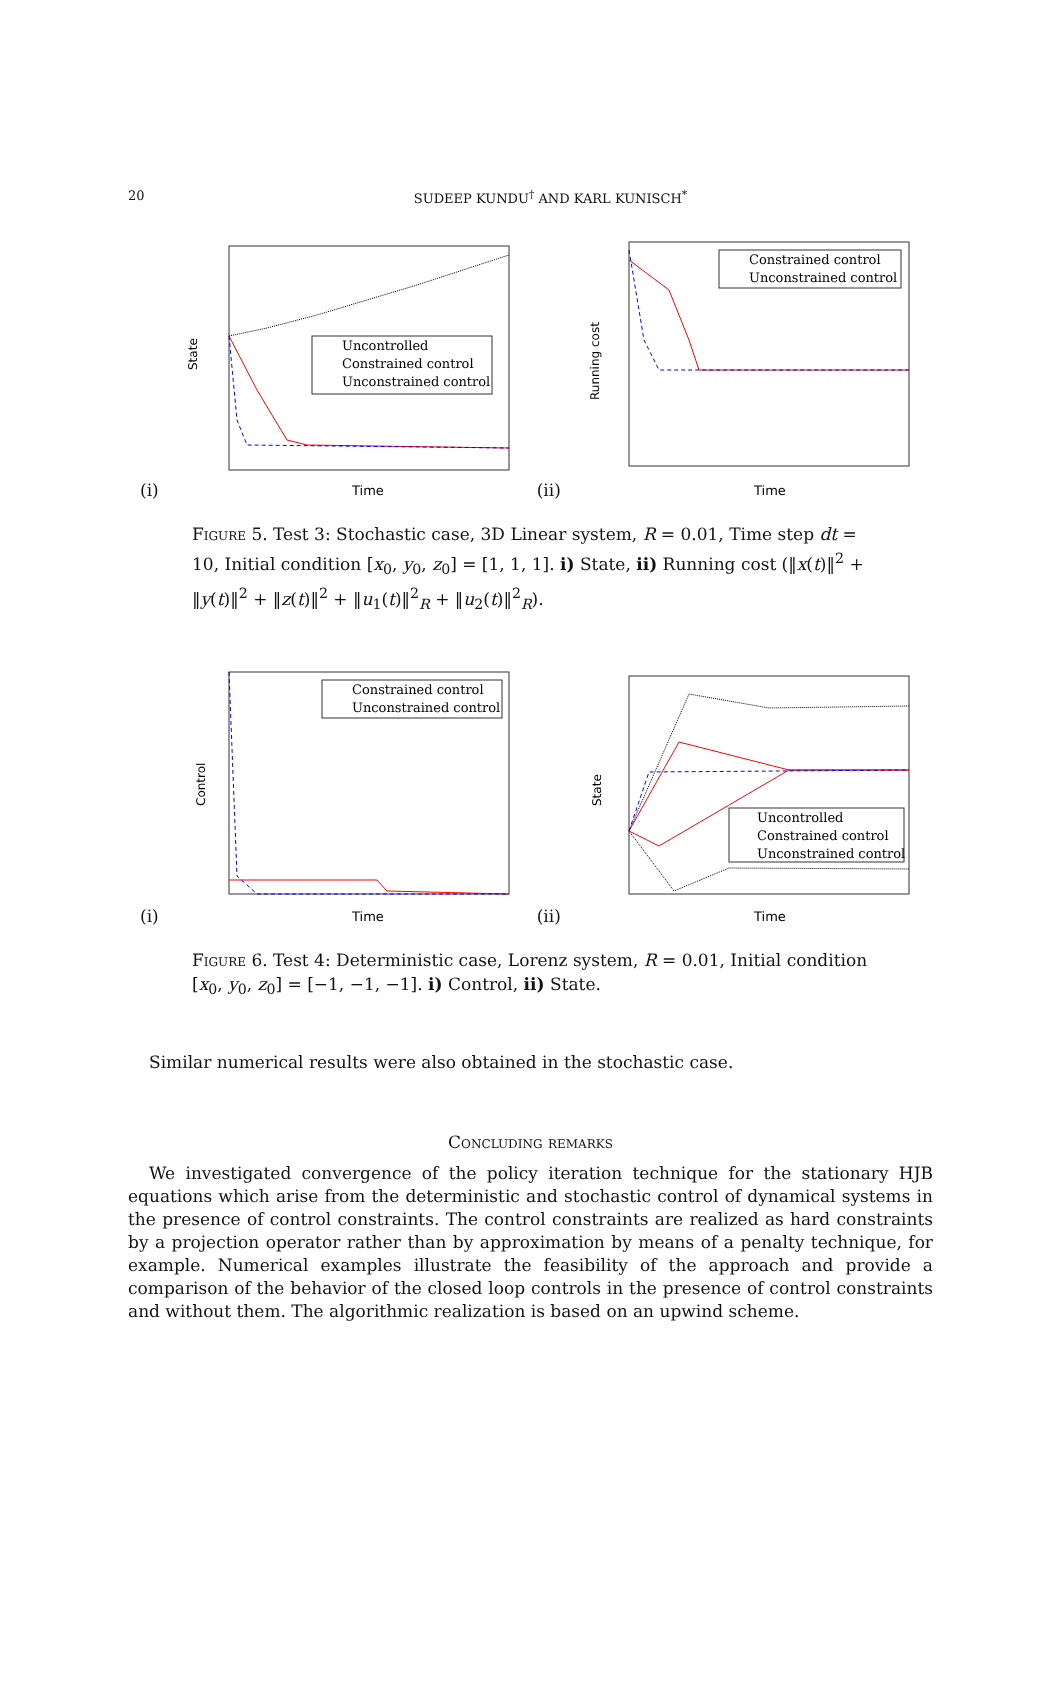20
SUDEEP KUNDU<sup>†</sup> AND KARL KUNISCH<sup>*</sup>
(i)
State
Time
Uncontrolled
Constrained control
Unconstrained control
(ii)
Running cost
Time
Constrained control
Unconstrained control
Figure 5. Test 3: Stochastic case, 3D Linear system, R = 0.01, Time step dt = 10, Initial condition [x<sub>0</sub>, y<sub>0</sub>, z<sub>0</sub>] = [1, 1, 1]. i) State, ii) Running cost (‖x(t)‖<sup>2</sup> + ‖y(t)‖<sup>2</sup> + ‖z(t)‖<sup>2</sup> + ‖u<sub>1</sub>(t)‖<sup>2</sup><sub>R</sub> + ‖u<sub>2</sub>(t)‖<sup>2</sup><sub>R</sub>).
(i)
Control
Time
Constrained control
Unconstrained control
(ii)
State
Time
Uncontrolled
Constrained control
Unconstrained control
Figure 6. Test 4: Deterministic case, Lorenz system, R = 0.01, Initial condition [x<sub>0</sub>, y<sub>0</sub>, z<sub>0</sub>] = [−1, −1, −1]. i) Control, ii) State.
Similar numerical results were also obtained in the stochastic case.
Concluding remarks
We investigated convergence of the policy iteration technique for the stationary HJB equations which arise from the deterministic and stochastic control of dynamical systems in the presence of control constraints. The control constraints are realized as hard constraints by a projection operator rather than by approximation by means of a penalty technique, for example. Numerical examples illustrate the feasibility of the approach and provide a comparison of the behavior of the closed loop controls in the presence of control constraints and without them. The algorithmic realization is based on an upwind scheme.